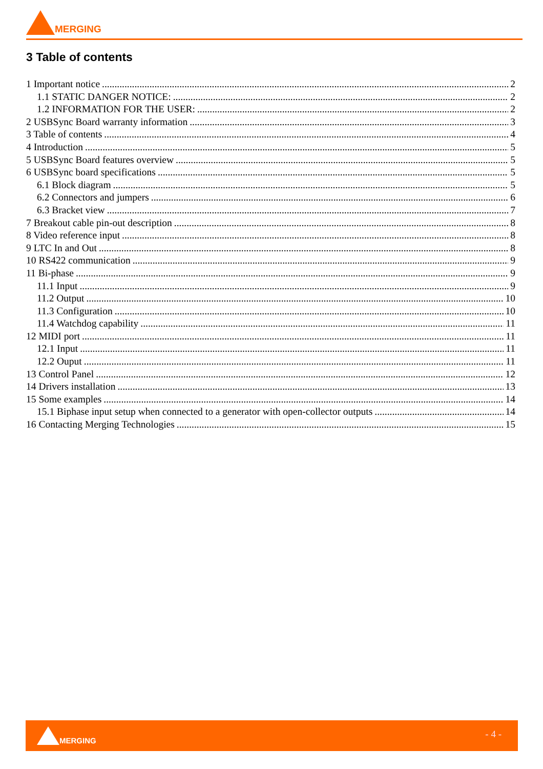MERGING
3 Table of contents
1 Important notice 2
1.1 STATIC DANGER NOTICE: 2
1.2 INFORMATION FOR THE USER: 2
2 USBSync Board warranty information 3
3 Table of contents 4
4 Introduction 5
5 USBSync Board features overview 5
6 USBSync board specifications 5
6.1 Block diagram 5
6.2 Connectors and jumpers 6
6.3 Bracket view 7
7 Breakout cable pin-out description 8
8 Video reference input 8
9 LTC In and Out 8
10 RS422 communication 9
11 Bi-phase 9
11.1 Input 9
11.2 Output 10
11.3 Configuration 10
11.4 Watchdog capability 11
12 MIDI port 11
12.1 Input 11
12.2 Ouput 11
13 Control Panel 12
14 Drivers installation 13
15 Some examples 14
15.1 Biphase input setup when connected to a generator with open-collector outputs 14
16 Contacting Merging Technologies 15
MERGING - 4 -